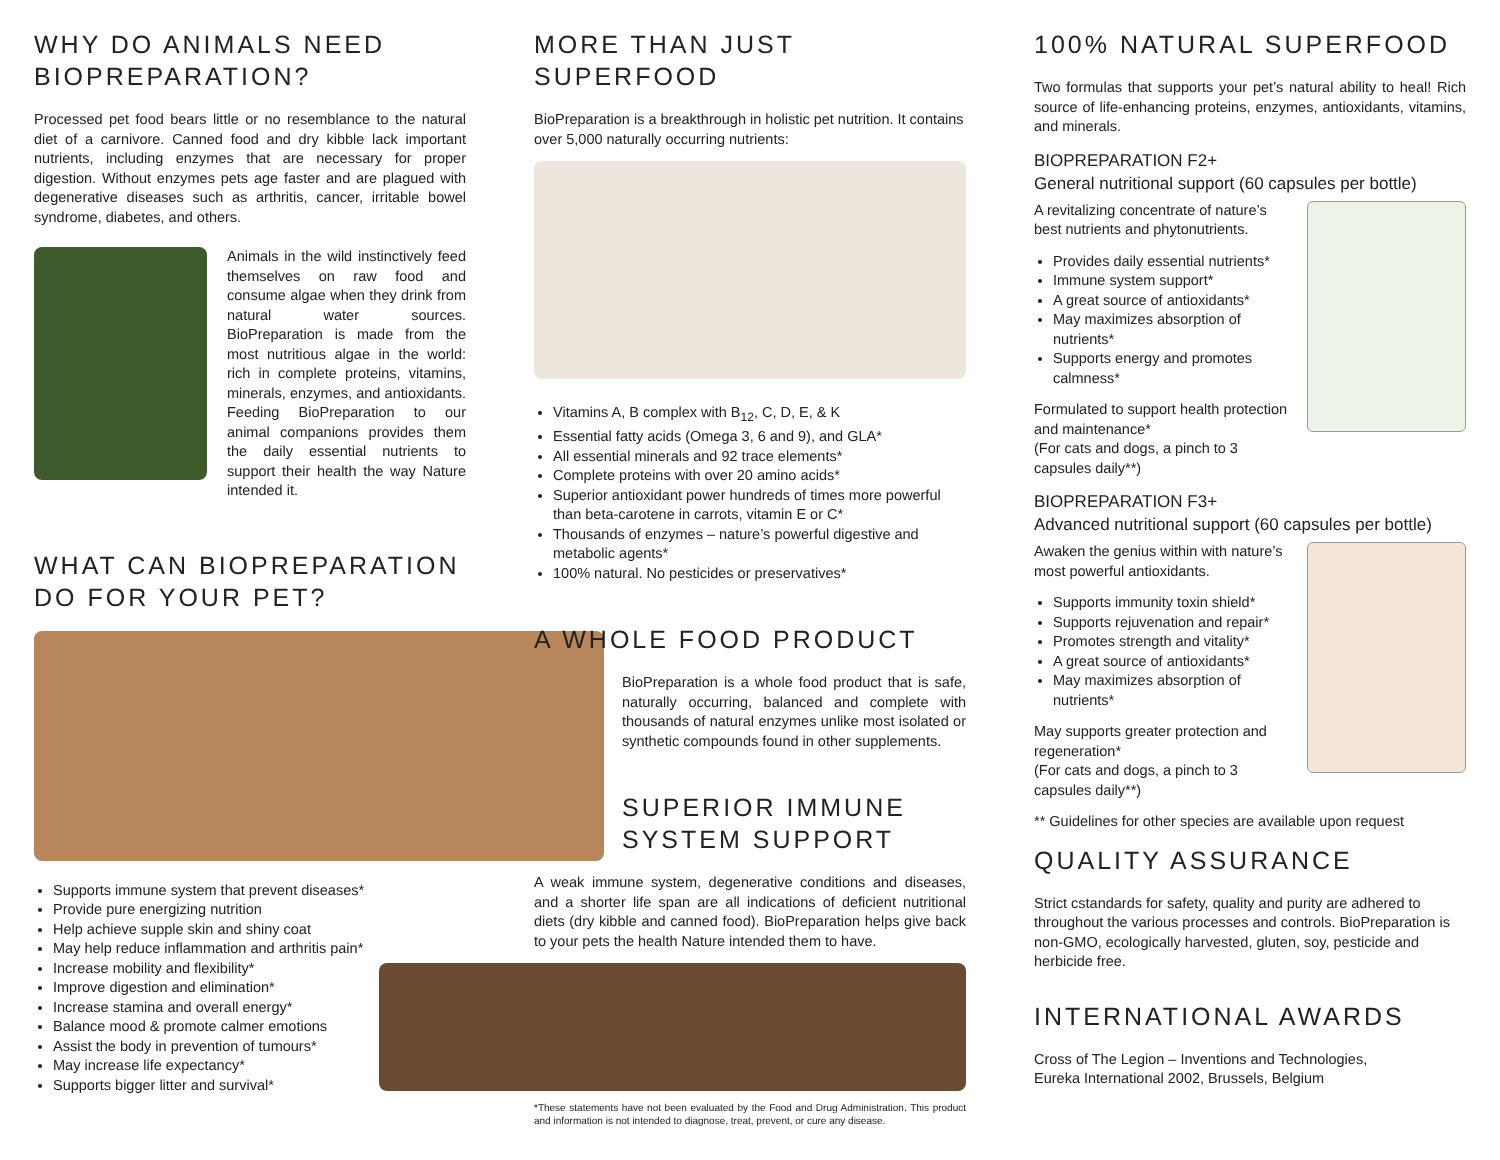WHY DO ANIMALS NEED BIOPREPARATION?
Processed pet food bears little or no resemblance to the natural diet of a carnivore. Canned food and dry kibble lack important nutrients, including enzymes that are necessary for proper digestion. Without enzymes pets age faster and are plagued with degenerative diseases such as arthritis, cancer, irritable bowel syndrome, diabetes, and others.
Animals in the wild instinctively feed themselves on raw food and consume algae when they drink from natural water sources. BioPreparation is made from the most nutritious algae in the world: rich in complete proteins, vitamins, minerals, enzymes, and antioxidants. Feeding BioPreparation to our animal companions provides them the daily essential nutrients to support their health the way Nature intended it.
WHAT CAN BIOPREPARATION DO FOR YOUR PET?
Supports immune system that prevent diseases*
Provide pure energizing nutrition
Help achieve supple skin and shiny coat
May help reduce inflammation and arthritis pain*
Increase mobility and flexibility*
Improve digestion and elimination*
Increase stamina and overall energy*
Balance mood & promote calmer emotions
Assist the body in prevention of tumours*
May increase life expectancy*
Supports bigger litter and survival*
MORE THAN JUST SUPERFOOD
BioPreparation is a breakthrough in holistic pet nutrition. It contains over 5,000 naturally occurring nutrients:
Vitamins A, B complex with B<sub>12</sub>, C, D, E, & K
Essential fatty acids (Omega 3, 6 and 9), and GLA*
All essential minerals and 92 trace elements*
Complete proteins with over 20 amino acids*
Superior antioxidant power hundreds of times more powerful than beta-carotene in carrots, vitamin E or C*
Thousands of enzymes – nature’s powerful digestive and metabolic agents*
100% natural. No pesticides or preservatives*
A WHOLE FOOD PRODUCT
BioPreparation is a whole food product that is safe, naturally occurring, balanced and complete with thousands of natural enzymes unlike most isolated or synthetic compounds found in other supplements.
SUPERIOR IMMUNE SYSTEM SUPPORT
A weak immune system, degenerative conditions and diseases, and a shorter life span are all indications of deficient nutritional diets (dry kibble and canned food). BioPreparation helps give back to your pets the health Nature intended them to have.
*These statements have not been evaluated by the Food and Drug Administration. This product and information is not intended to diagnose, treat, prevent, or cure any disease.
100% NATURAL SUPERFOOD
Two formulas that supports your pet’s natural ability to heal! Rich source of life-enhancing proteins, enzymes, antioxidants, vitamins, and minerals.
BIOPREPARATION F2+
General nutritional support (60 capsules per bottle)
A revitalizing concentrate of nature’s best nutrients and phytonutrients.
Provides daily essential nutrients*
Immune system support*
A great source of antioxidants*
May maximizes absorption of nutrients*
Supports energy and promotes calmness*
Formulated to support health protection and maintenance*
(For cats and dogs, a pinch to 3 capsules daily**)
BIOPREPARATION F3+
Advanced nutritional support (60 capsules per bottle)
Awaken the genius within with nature’s most powerful antioxidants.
Supports immunity toxin shield*
Supports rejuvenation and repair*
Promotes strength and vitality*
A great source of antioxidants*
May maximizes absorption of nutrients*
May supports greater protection and regeneration*
(For cats and dogs, a pinch to 3 capsules daily**)
** Guidelines for other species are available upon request
QUALITY ASSURANCE
Strict cstandards for safety, quality and purity are adhered to throughout the various processes and controls. BioPreparation is non-GMO, ecologically harvested, gluten, soy, pesticide and herbicide free.
INTERNATIONAL AWARDS
Cross of The Legion – Inventions and Technologies,
Eureka International 2002, Brussels, Belgium